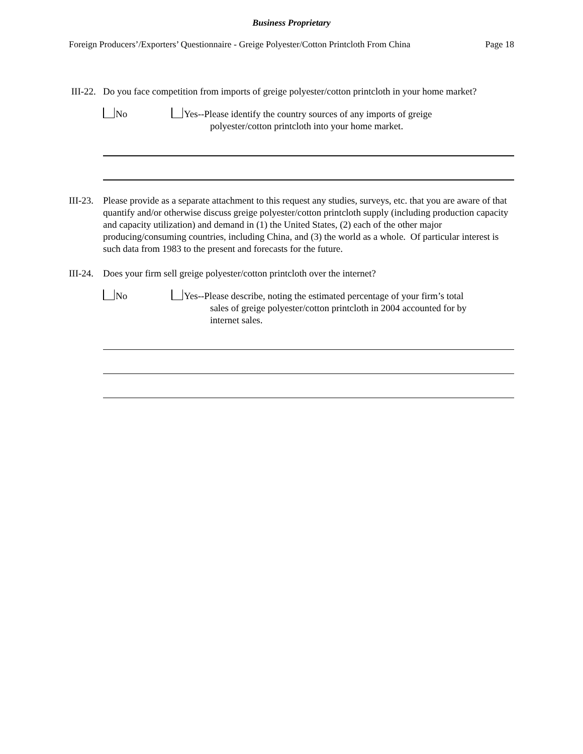Business Proprietary
Foreign Producers’/Exporters’ Questionnaire - Greige Polyester/Cotton Printcloth From China Page 18
III-22. Do you face competition from imports of greige polyester/cotton printcloth in your home market?
No Yes--Please identify the country sources of any imports of greige
polyester/cotton printcloth into your home market.
III-23. Please provide as a separate attachment to this request any studies, surveys, etc. that you are aware of that quantify and/or otherwise discuss greige polyester/cotton printcloth supply (including production capacity and capacity utilization) and demand in (1) the United States, (2) each of the other major producing/consuming countries, including China, and (3) the world as a whole. Of particular interest is such data from 1983 to the present and forecasts for the future.
III-24. Does your firm sell greige polyester/cotton printcloth over the internet?
No Yes--Please describe, noting the estimated percentage of your firm’s total
sales of greige polyester/cotton printcloth in 2004 accounted for by
internet sales.